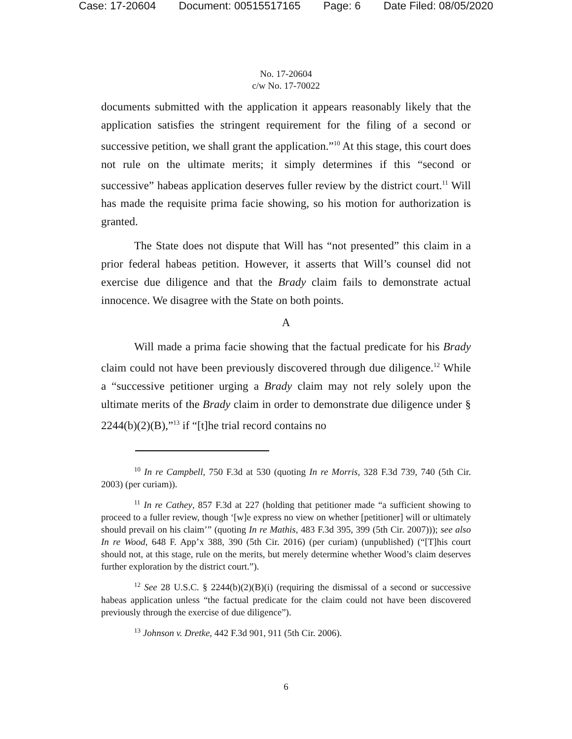Case: 17-20604 Document: 00515517165 Page: 6 Date Filed: 08/05/2020
No. 17-20604
c/w No. 17-70022
documents submitted with the application it appears reasonably likely that the application satisfies the stringent requirement for the filing of a second or successive petition, we shall grant the application.”<sup>10</sup> At this stage, this court does not rule on the ultimate merits; it simply determines if this “second or successive” habeas application deserves fuller review by the district court.<sup>11</sup> Will has made the requisite prima facie showing, so his motion for authorization is granted.
The State does not dispute that Will has “not presented” this claim in a prior federal habeas petition. However, it asserts that Will’s counsel did not exercise due diligence and that the Brady claim fails to demonstrate actual innocence. We disagree with the State on both points.
A
Will made a prima facie showing that the factual predicate for his Brady claim could not have been previously discovered through due diligence.<sup>12</sup> While a “successive petitioner urging a Brady claim may not rely solely upon the ultimate merits of the Brady claim in order to demonstrate due diligence under § 2244(b)(2)(B),”<sup>13</sup> if “[t]he trial record contains no
<sup>10</sup> In re Campbell, 750 F.3d at 530 (quoting In re Morris, 328 F.3d 739, 740 (5th Cir. 2003) (per curiam)).
<sup>11</sup> In re Cathey, 857 F.3d at 227 (holding that petitioner made “a sufficient showing to proceed to a fuller review, though ‘[w]e express no view on whether [petitioner] will or ultimately should prevail on his claim’” (quoting In re Mathis, 483 F.3d 395, 399 (5th Cir. 2007))); see also In re Wood, 648 F. App’x 388, 390 (5th Cir. 2016) (per curiam) (unpublished) (“[T]his court should not, at this stage, rule on the merits, but merely determine whether Wood’s claim deserves further exploration by the district court.”).
<sup>12</sup> See 28 U.S.C. § 2244(b)(2)(B)(i) (requiring the dismissal of a second or successive habeas application unless “the factual predicate for the claim could not have been discovered previously through the exercise of due diligence”).
<sup>13</sup> Johnson v. Dretke, 442 F.3d 901, 911 (5th Cir. 2006).
6